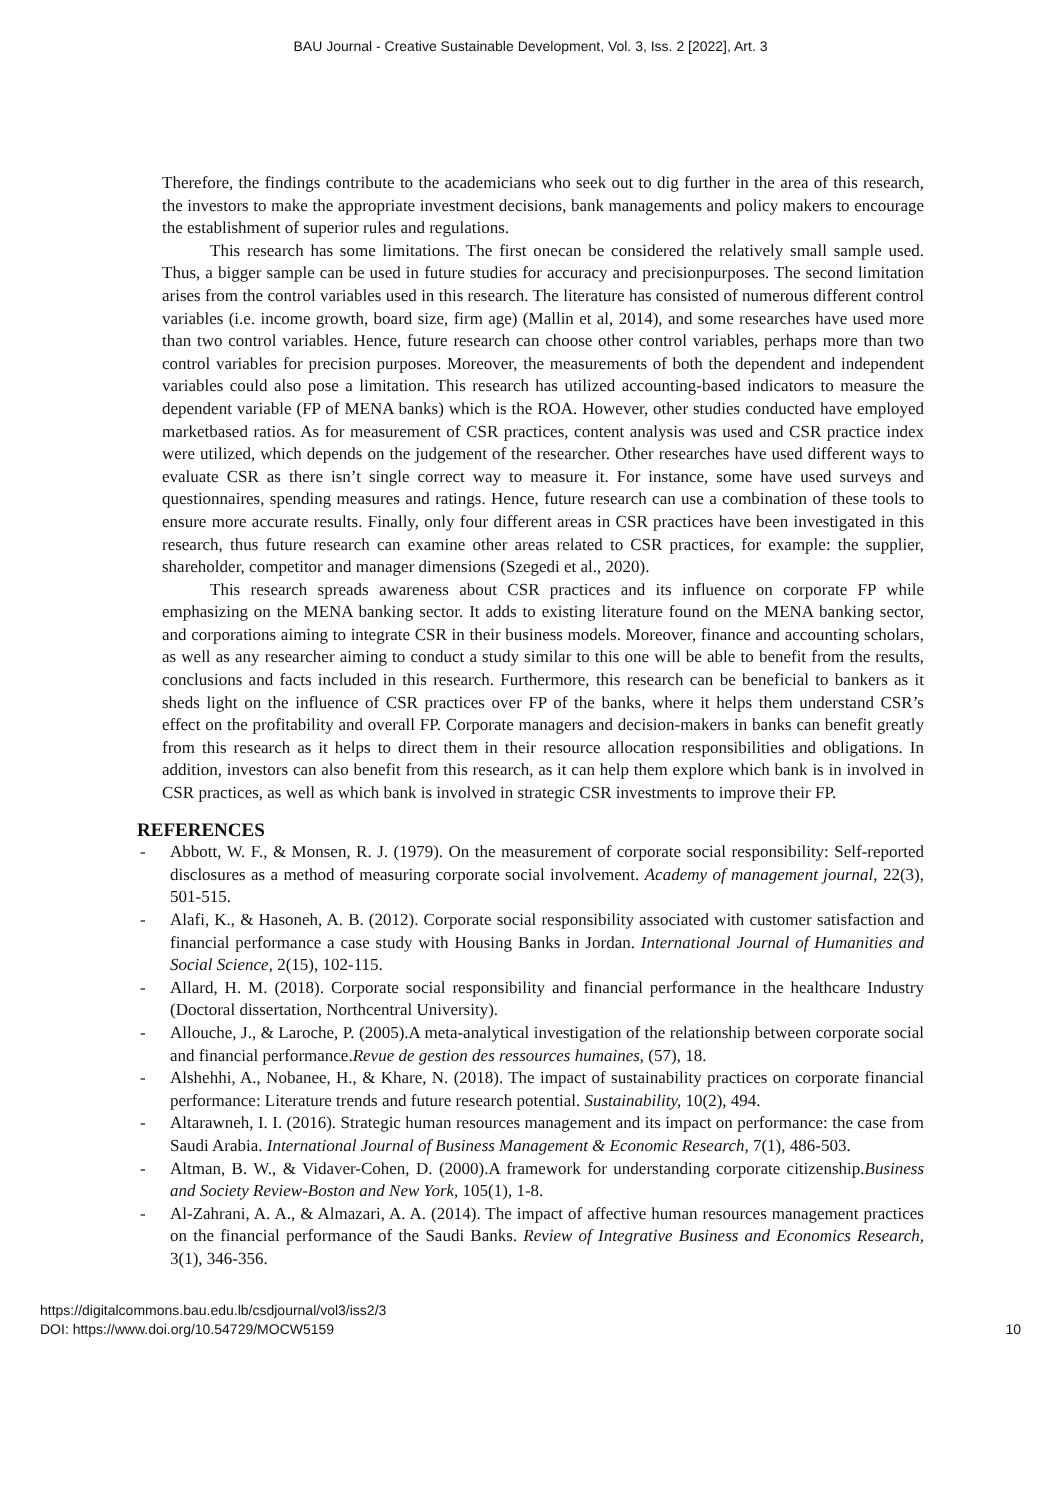BAU Journal - Creative Sustainable Development, Vol. 3, Iss. 2 [2022], Art. 3
Therefore, the findings contribute to the academicians who seek out to dig further in the area of this research, the investors to make the appropriate investment decisions, bank managements and policy makers to encourage the establishment of superior rules and regulations.
This research has some limitations. The first onecan be considered the relatively small sample used. Thus, a bigger sample can be used in future studies for accuracy and precisionpurposes. The second limitation arises from the control variables used in this research. The literature has consisted of numerous different control variables (i.e. income growth, board size, firm age) (Mallin et al, 2014), and some researches have used more than two control variables. Hence, future research can choose other control variables, perhaps more than two control variables for precision purposes. Moreover, the measurements of both the dependent and independent variables could also pose a limitation. This research has utilized accounting-based indicators to measure the dependent variable (FP of MENA banks) which is the ROA. However, other studies conducted have employed marketbased ratios. As for measurement of CSR practices, content analysis was used and CSR practice index were utilized, which depends on the judgement of the researcher. Other researches have used different ways to evaluate CSR as there isn’t single correct way to measure it. For instance, some have used surveys and questionnaires, spending measures and ratings. Hence, future research can use a combination of these tools to ensure more accurate results. Finally, only four different areas in CSR practices have been investigated in this research, thus future research can examine other areas related to CSR practices, for example: the supplier, shareholder, competitor and manager dimensions (Szegedi et al., 2020).
This research spreads awareness about CSR practices and its influence on corporate FP while emphasizing on the MENA banking sector. It adds to existing literature found on the MENA banking sector, and corporations aiming to integrate CSR in their business models. Moreover, finance and accounting scholars, as well as any researcher aiming to conduct a study similar to this one will be able to benefit from the results, conclusions and facts included in this research. Furthermore, this research can be beneficial to bankers as it sheds light on the influence of CSR practices over FP of the banks, where it helps them understand CSR’s effect on the profitability and overall FP. Corporate managers and decision-makers in banks can benefit greatly from this research as it helps to direct them in their resource allocation responsibilities and obligations. In addition, investors can also benefit from this research, as it can help them explore which bank is in involved in CSR practices, as well as which bank is involved in strategic CSR investments to improve their FP.
REFERENCES
- Abbott, W. F., & Monsen, R. J. (1979). On the measurement of corporate social responsibility: Self-reported disclosures as a method of measuring corporate social involvement. Academy of management journal, 22(3), 501-515.
- Alafi, K., & Hasoneh, A. B. (2012). Corporate social responsibility associated with customer satisfaction and financial performance a case study with Housing Banks in Jordan. International Journal of Humanities and Social Science, 2(15), 102-115.
- Allard, H. M. (2018). Corporate social responsibility and financial performance in the healthcare Industry (Doctoral dissertation, Northcentral University).
- Allouche, J., & Laroche, P. (2005).A meta-analytical investigation of the relationship between corporate social and financial performance.Revue de gestion des ressources humaines, (57), 18.
- Alshehhi, A., Nobanee, H., & Khare, N. (2018). The impact of sustainability practices on corporate financial performance: Literature trends and future research potential. Sustainability, 10(2), 494.
- Altarawneh, I. I. (2016). Strategic human resources management and its impact on performance: the case from Saudi Arabia. International Journal of Business Management & Economic Research, 7(1), 486-503.
- Altman, B. W., & Vidaver-Cohen, D. (2000).A framework for understanding corporate citizenship.Business and Society Review-Boston and New York, 105(1), 1-8.
- Al-Zahrani, A. A., & Almazari, A. A. (2014). The impact of affective human resources management practices on the financial performance of the Saudi Banks. Review of Integrative Business and Economics Research, 3(1), 346-356.
https://digitalcommons.bau.edu.lb/csdjournal/vol3/iss2/3
DOI: https://www.doi.org/10.54729/MOCW5159
10